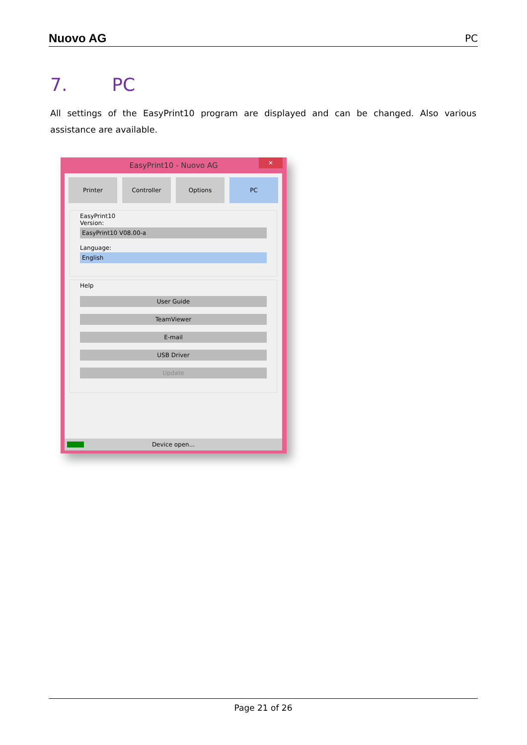Nuovo AG
PC
7. PC
All settings of the EasyPrint10 program are displayed and can be changed. Also various assistance are available.
EasyPrint10 - Nuovo AG
✕
Printer Controller Options PC
EasyPrint10
Version:
EasyPrint10 V08.00-a
Language:
English
Help
User Guide
TeamViewer
E-mail
USB Driver
Update
Device open...
Page 21 of 26